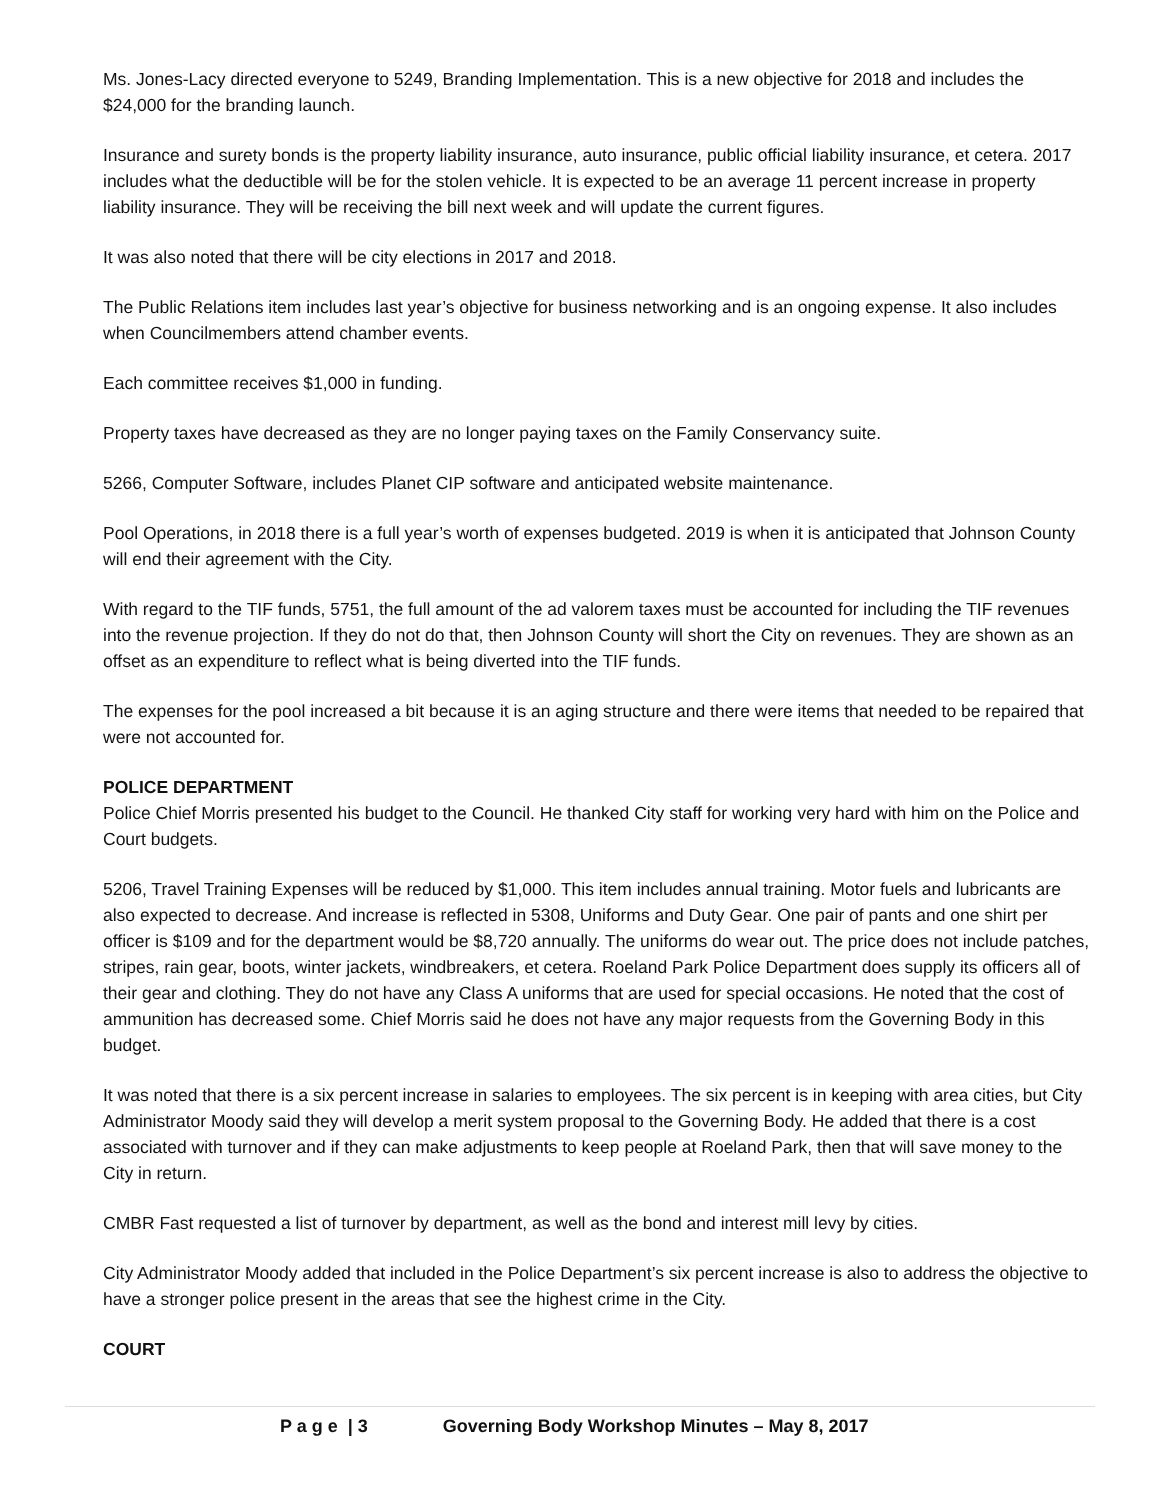Ms. Jones-Lacy directed everyone to 5249, Branding Implementation. This is a new objective for 2018 and includes the $24,000 for the branding launch.
Insurance and surety bonds is the property liability insurance, auto insurance, public official liability insurance, et cetera. 2017 includes what the deductible will be for the stolen vehicle. It is expected to be an average 11 percent increase in property liability insurance. They will be receiving the bill next week and will update the current figures.
It was also noted that there will be city elections in 2017 and 2018.
The Public Relations item includes last year’s objective for business networking and is an ongoing expense. It also includes when Councilmembers attend chamber events.
Each committee receives $1,000 in funding.
Property taxes have decreased as they are no longer paying taxes on the Family Conservancy suite.
5266, Computer Software, includes Planet CIP software and anticipated website maintenance.
Pool Operations, in 2018 there is a full year’s worth of expenses budgeted. 2019 is when it is anticipated that Johnson County will end their agreement with the City.
With regard to the TIF funds, 5751, the full amount of the ad valorem taxes must be accounted for including the TIF revenues into the revenue projection. If they do not do that, then Johnson County will short the City on revenues. They are shown as an offset as an expenditure to reflect what is being diverted into the TIF funds.
The expenses for the pool increased a bit because it is an aging structure and there were items that needed to be repaired that were not accounted for.
POLICE DEPARTMENT
Police Chief Morris presented his budget to the Council. He thanked City staff for working very hard with him on the Police and Court budgets.
5206, Travel Training Expenses will be reduced by $1,000. This item includes annual training. Motor fuels and lubricants are also expected to decrease. And increase is reflected in 5308, Uniforms and Duty Gear. One pair of pants and one shirt per officer is $109 and for the department would be $8,720 annually. The uniforms do wear out. The price does not include patches, stripes, rain gear, boots, winter jackets, windbreakers, et cetera. Roeland Park Police Department does supply its officers all of their gear and clothing. They do not have any Class A uniforms that are used for special occasions. He noted that the cost of ammunition has decreased some. Chief Morris said he does not have any major requests from the Governing Body in this budget.
It was noted that there is a six percent increase in salaries to employees. The six percent is in keeping with area cities, but City Administrator Moody said they will develop a merit system proposal to the Governing Body. He added that there is a cost associated with turnover and if they can make adjustments to keep people at Roeland Park, then that will save money to the City in return.
CMBR Fast requested a list of turnover by department, as well as the bond and interest mill levy by cities.
City Administrator Moody added that included in the Police Department’s six percent increase is also to address the objective to have a stronger police present in the areas that see the highest crime in the City.
COURT
P a g e | 3 Governing Body Workshop Minutes – May 8, 2017